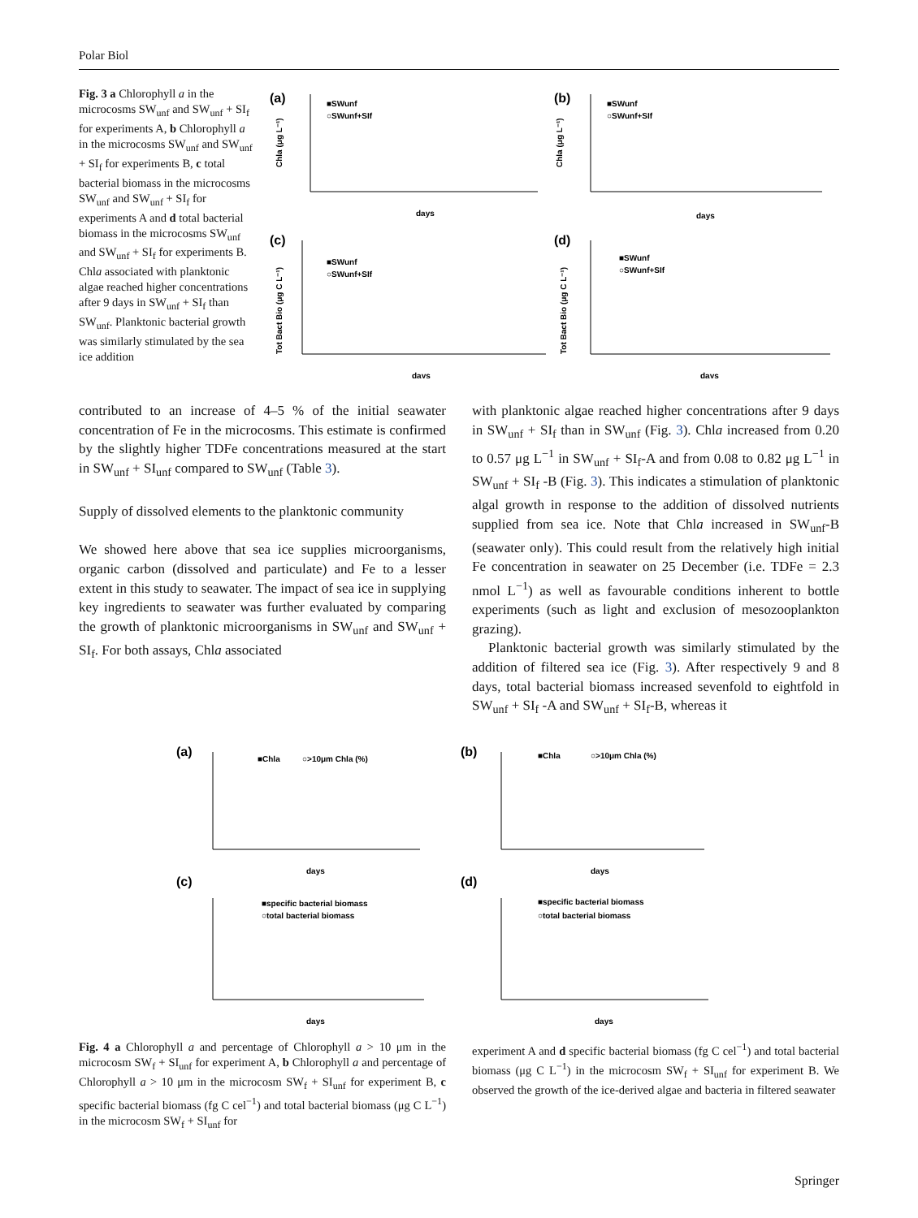Polar Biol
Fig. 3 a Chlorophyll a in the microcosms SW<sub>unf</sub> and SW<sub>unf</sub> + SI<sub>f</sub> for experiments A, b Chlorophyll a in the microcosms SW<sub>unf</sub> and SW<sub>unf</sub> + SI<sub>f</sub> for experiments B, c total bacterial biomass in the microcosms SW<sub>unf</sub> and SW<sub>unf</sub> + SI<sub>f</sub> for experiments A and d total bacterial biomass in the microcosms SW<sub>unf</sub> and SW<sub>unf</sub> + SI<sub>f</sub> for experiments B. Chla associated with planktonic algae reached higher concentrations after 9 days in SW<sub>unf</sub> + SI<sub>f</sub> than SW<sub>unf</sub>. Planktonic bacterial growth was similarly stimulated by the sea ice addition
(a)
(b)
(c)
(d)
■SWunf
○SWunf+SIf
■SWunf
○SWunf+SIf
■SWunf
○SWunf+SIf
■SWunf
○SWunf+SIf
days
days
days
days
Chla (μg L⁻¹)
Chla (μg L⁻¹)
Tot Bact Bio (μg C L⁻¹)
Tot Bact Bio (μg C L⁻¹)
contributed to an increase of 4–5 % of the initial seawater concentration of Fe in the microcosms. This estimate is confirmed by the slightly higher TDFe concentrations measured at the start in SW<sub>unf</sub> + SI<sub>unf</sub> compared to SW<sub>unf</sub> (Table 3).
Supply of dissolved elements to the planktonic community
We showed here above that sea ice supplies microorganisms, organic carbon (dissolved and particulate) and Fe to a lesser extent in this study to seawater. The impact of sea ice in supplying key ingredients to seawater was further evaluated by comparing the growth of planktonic microorganisms in SW<sub>unf</sub> and SW<sub>unf</sub> + SI<sub>f</sub>. For both assays, Chla associated
with planktonic algae reached higher concentrations after 9 days in SW<sub>unf</sub> + SI<sub>f</sub> than in SW<sub>unf</sub> (Fig. 3). Chla increased from 0.20 to 0.57 μg L<sup>−1</sup> in SW<sub>unf</sub> + SI<sub>f</sub>-A and from 0.08 to 0.82 μg L<sup>−1</sup> in SW<sub>unf</sub> + SI<sub>f</sub> -B (Fig. 3). This indicates a stimulation of planktonic algal growth in response to the addition of dissolved nutrients supplied from sea ice. Note that Chla increased in SW<sub>unf</sub>-B (seawater only). This could result from the relatively high initial Fe concentration in seawater on 25 December (i.e. TDFe = 2.3 nmol L<sup>−1</sup>) as well as favourable conditions inherent to bottle experiments (such as light and exclusion of mesozooplankton grazing).
Planktonic bacterial growth was similarly stimulated by the addition of filtered sea ice (Fig. 3). After respectively 9 and 8 days, total bacterial biomass increased sevenfold to eightfold in SW<sub>unf</sub> + SI<sub>f</sub> -A and SW<sub>unf</sub> + SI<sub>f</sub>-B, whereas it
(a)
(b)
(c)
(d)
■Chla
○>10μm Chla (%)
■Chla
○>10μm Chla (%)
■specific bacterial biomass
○total bacterial biomass
■specific bacterial biomass
○total bacterial biomass
days
days
days
days
Fig. 4 a Chlorophyll a and percentage of Chlorophyll a > 10 μm in the microcosm SW<sub>f</sub> + SI<sub>unf</sub> for experiment A, b Chlorophyll a and percentage of Chlorophyll a > 10 μm in the microcosm SW<sub>f</sub> + SI<sub>unf</sub> for experiment B, c specific bacterial biomass (fg C cel<sup>−1</sup>) and total bacterial biomass (μg C L<sup>−1</sup>) in the microcosm SW<sub>f</sub> + SI<sub>unf</sub> for
experiment A and d specific bacterial biomass (fg C cel<sup>−1</sup>) and total bacterial biomass (μg C L<sup>−1</sup>) in the microcosm SW<sub>f</sub> + SI<sub>unf</sub> for experiment B. We observed the growth of the ice-derived algae and bacteria in filtered seawater
Springer